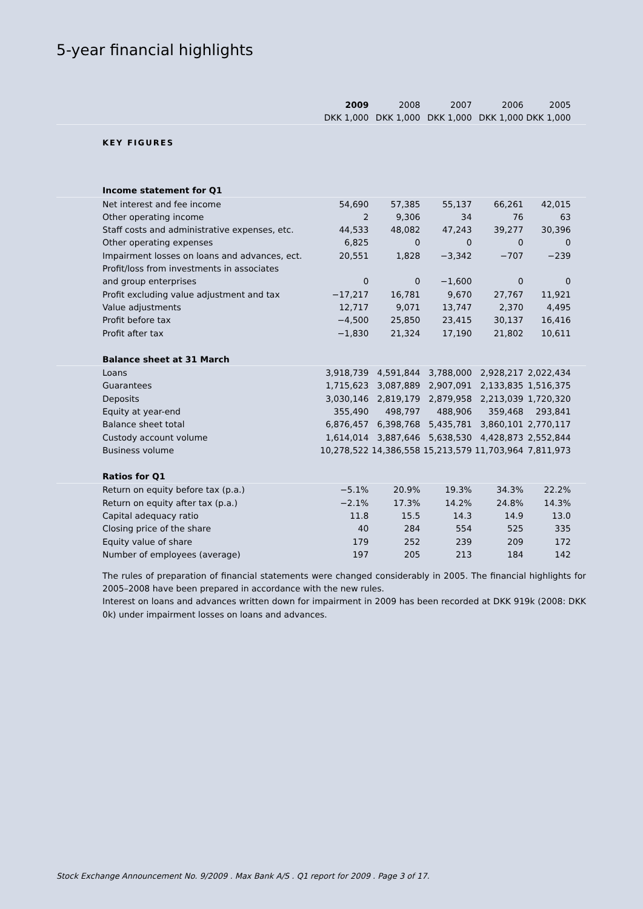5-year financial highlights
| | 2009 | 2008 | 2007 | 2006 | 2005 | |
| --- | --- | --- | --- | --- | --- | --- |
| | DKK 1,000 | DKK 1,000 | DKK 1,000 | DKK 1,000 | DKK 1,000 | |
| KEY FIGURES | | | | | | |
| Income statement for Q1 | | | | | | |
| Net interest and fee income | 54,690 | 57,385 | 55,137 | 66,261 | 42,015 | |
| Other operating income | 2 | 9,306 | 34 | 76 | 63 | |
| Staff costs and administrative expenses, etc. | 44,533 | 48,082 | 47,243 | 39,277 | 30,396 | |
| Other operating expenses | 6,825 | 0 | 0 | 0 | 0 | |
| Impairment losses on loans and advances, ect. | 20,551 | 1,828 | −3,342 | −707 | −239 | |
| Profit/loss from investments in associates | | | | | | |
| and group enterprises | 0 | 0 | −1,600 | 0 | 0 | |
| Profit excluding value adjustment and tax | −17,217 | 16,781 | 9,670 | 27,767 | 11,921 | |
| Value adjustments | 12,717 | 9,071 | 13,747 | 2,370 | 4,495 | |
| Profit before tax | −4,500 | 25,850 | 23,415 | 30,137 | 16,416 | |
| Profit after tax | −1,830 | 21,324 | 17,190 | 21,802 | 10,611 | |
| Balance sheet at 31 March | | | | | | |
| Loans | 3,918,739 | 4,591,844 | 3,788,000 | 2,928,217 | 2,022,434 | |
| Guarantees | 1,715,623 | 3,087,889 | 2,907,091 | 2,133,835 | 1,516,375 | |
| Deposits | 3,030,146 | 2,819,179 | 2,879,958 | 2,213,039 | 1,720,320 | |
| Equity at year-end | 355,490 | 498,797 | 488,906 | 359,468 | 293,841 | |
| Balance sheet total | 6,876,457 | 6,398,768 | 5,435,781 | 3,860,101 | 2,770,117 | |
| Custody account volume | 1,614,014 | 3,887,646 | 5,638,530 | 4,428,873 | 2,552,844 | |
| Business volume | 10,278,522 | 14,386,558 | 15,213,579 | 11,703,964 | 7,811,973 | |
| Ratios for Q1 | | | | | | |
| Return on equity before tax (p.a.) | −5.1% | 20.9% | 19.3% | 34.3% | 22.2% | |
| Return on equity after tax (p.a.) | −2.1% | 17.3% | 14.2% | 24.8% | 14.3% | |
| Capital adequacy ratio | 11.8 | 15.5 | 14.3 | 14.9 | 13.0 | |
| Closing price of the share | 40 | 284 | 554 | 525 | 335 | |
| Equity value of share | 179 | 252 | 239 | 209 | 172 | |
| Number of employees (average) | 197 | 205 | 213 | 184 | 142 | |
The rules of preparation of financial statements were changed considerably in 2005. The financial highlights for 2005–2008 have been prepared in accordance with the new rules.
Interest on loans and advances written down for impairment in 2009 has been recorded at DKK 919k (2008: DKK 0k) under impairment losses on loans and advances.
Stock Exchange Announcement No. 9/2009 . Max Bank A/S . Q1 report for 2009 . Page 3 of 17.